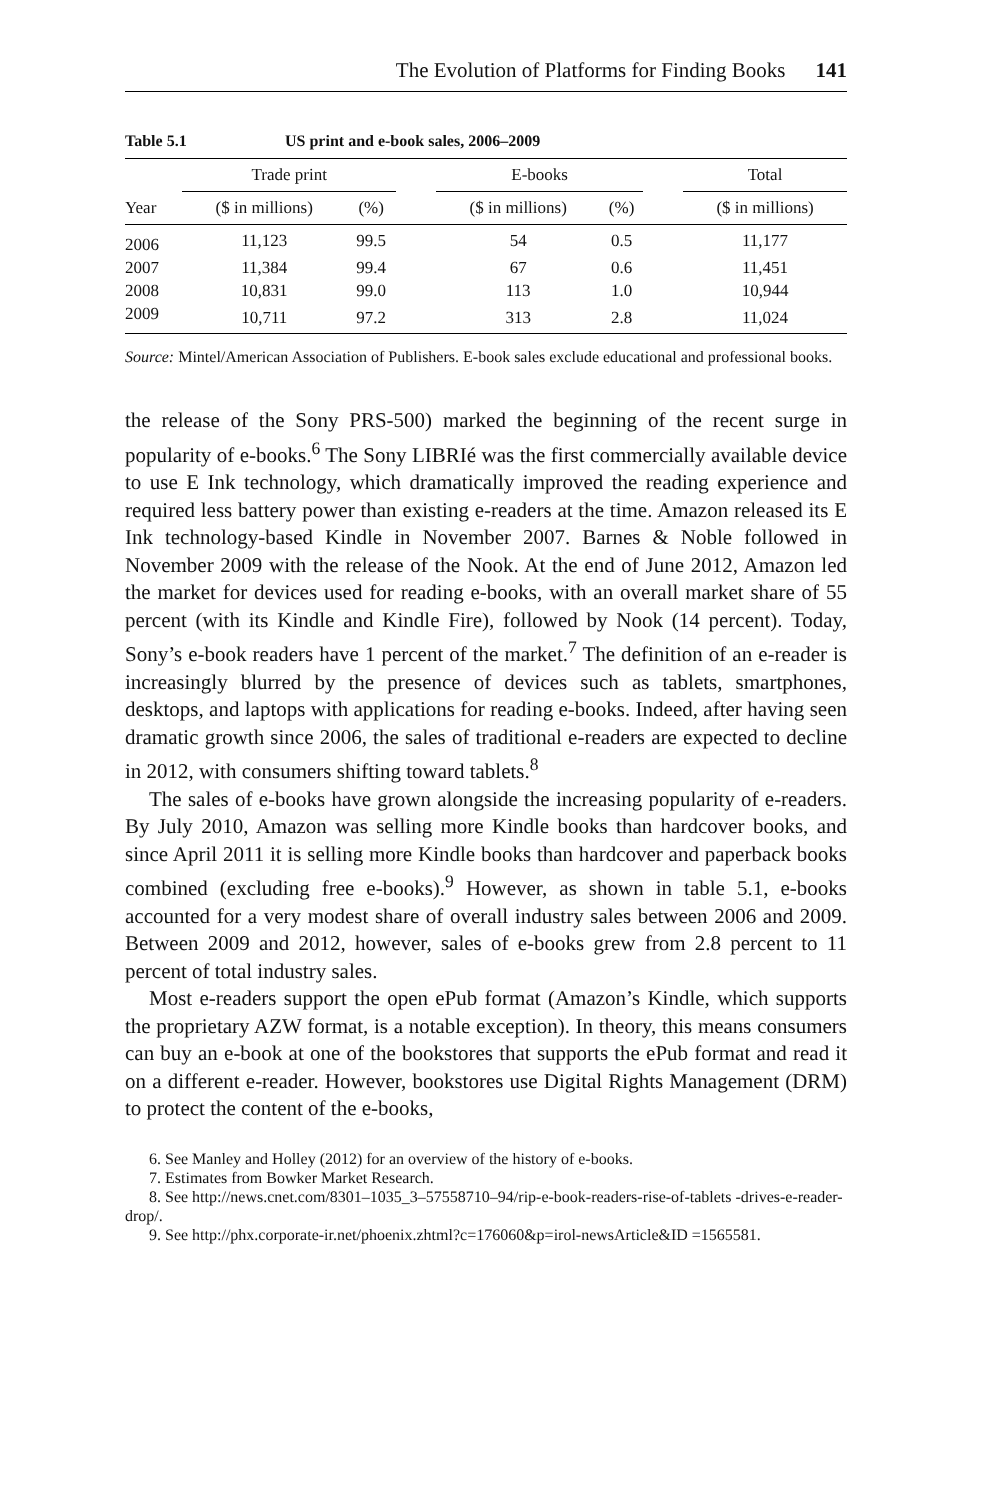The Evolution of Platforms for Finding Books 141
Table 5.1 US print and e-book sales, 2006–2009
| | Trade print | | | E-books | | | Total |
| --- | --- | --- | --- | --- | --- | --- | --- |
| Year | ($ in millions) | (%) | | ($ in millions) | (%) | | ($ in millions) |
| 2006 | 11,123 | 99.5 | | 54 | 0.5 | | 11,177 |
| 2007 | 11,384 | 99.4 | | 67 | 0.6 | | 11,451 |
| 2008 | 10,831 | 99.0 | | 113 | 1.0 | | 10,944 |
| 2009 | 10,711 | 97.2 | | 313 | 2.8 | | 11,024 |
Source: Mintel/American Association of Publishers. E-book sales exclude educational and professional books.
the release of the Sony PRS-500) marked the beginning of the recent surge in popularity of e-books.<sup>6</sup> The Sony LIBRIé was the first commercially available device to use E Ink technology, which dramatically improved the reading experience and required less battery power than existing e-readers at the time. Amazon released its E Ink technology-based Kindle in November 2007. Barnes & Noble followed in November 2009 with the release of the Nook. At the end of June 2012, Amazon led the market for devices used for reading e-books, with an overall market share of 55 percent (with its Kindle and Kindle Fire), followed by Nook (14 percent). Today, Sony’s e-book readers have 1 percent of the market.<sup>7</sup> The definition of an e-reader is increasingly blurred by the presence of devices such as tablets, smartphones, desktops, and laptops with applications for reading e-books. Indeed, after having seen dramatic growth since 2006, the sales of traditional e-readers are expected to decline in 2012, with consumers shifting toward tablets.<sup>8</sup>
The sales of e-books have grown alongside the increasing popularity of e-readers. By July 2010, Amazon was selling more Kindle books than hardcover books, and since April 2011 it is selling more Kindle books than hardcover and paperback books combined (excluding free e-books).<sup>9</sup> However, as shown in table 5.1, e-books accounted for a very modest share of overall industry sales between 2006 and 2009. Between 2009 and 2012, however, sales of e-books grew from 2.8 percent to 11 percent of total industry sales.
Most e-readers support the open ePub format (Amazon’s Kindle, which supports the proprietary AZW format, is a notable exception). In theory, this means consumers can buy an e-book at one of the bookstores that supports the ePub format and read it on a different e-reader. However, bookstores use Digital Rights Management (DRM) to protect the content of the e-books,
6. See Manley and Holley (2012) for an overview of the history of e-books.
7. Estimates from Bowker Market Research.
8. See http://news.cnet.com/8301–1035_3–57558710–94/rip-e-book-readers-rise-of-tablets -drives-e-reader-drop/.
9. See http://phx.corporate-ir.net/phoenix.zhtml?c=176060&p=irol-newsArticle&ID =1565581.